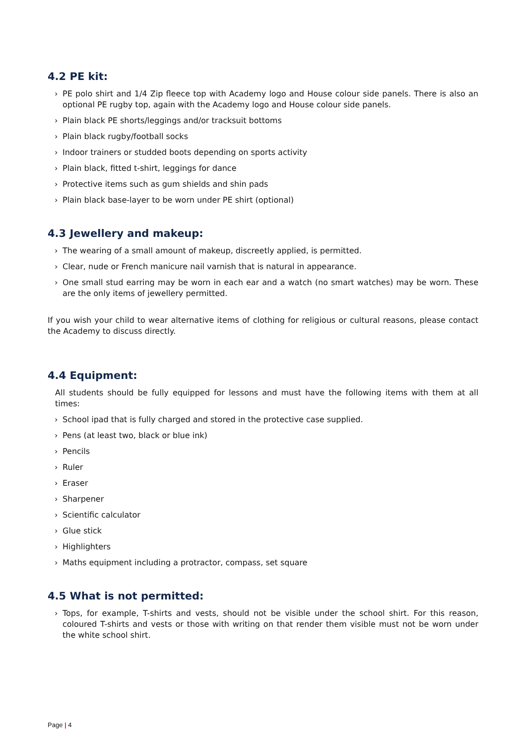4.2 PE kit:
› PE polo shirt and 1/4 Zip fleece top with Academy logo and House colour side panels. There is also an optional PE rugby top, again with the Academy logo and House colour side panels.
› Plain black PE shorts/leggings and/or tracksuit bottoms
› Plain black rugby/football socks
› Indoor trainers or studded boots depending on sports activity
› Plain black, fitted t-shirt, leggings for dance
› Protective items such as gum shields and shin pads
› Plain black base-layer to be worn under PE shirt (optional)
4.3 Jewellery and makeup:
› The wearing of a small amount of makeup, discreetly applied, is permitted.
› Clear, nude or French manicure nail varnish that is natural in appearance.
› One small stud earring may be worn in each ear and a watch (no smart watches) may be worn. These are the only items of jewellery permitted.
If you wish your child to wear alternative items of clothing for religious or cultural reasons, please contact the Academy to discuss directly.
4.4 Equipment:
All students should be fully equipped for lessons and must have the following items with them at all times:
› School ipad that is fully charged and stored in the protective case supplied.
› Pens (at least two, black or blue ink)
› Pencils
› Ruler
› Eraser
› Sharpener
› Scientific calculator
› Glue stick
› Highlighters
› Maths equipment including a protractor, compass, set square
4.5 What is not permitted:
› Tops, for example, T-shirts and vests, should not be visible under the school shirt. For this reason, coloured T-shirts and vests or those with writing on that render them visible must not be worn under the white school shirt.
Page | 4